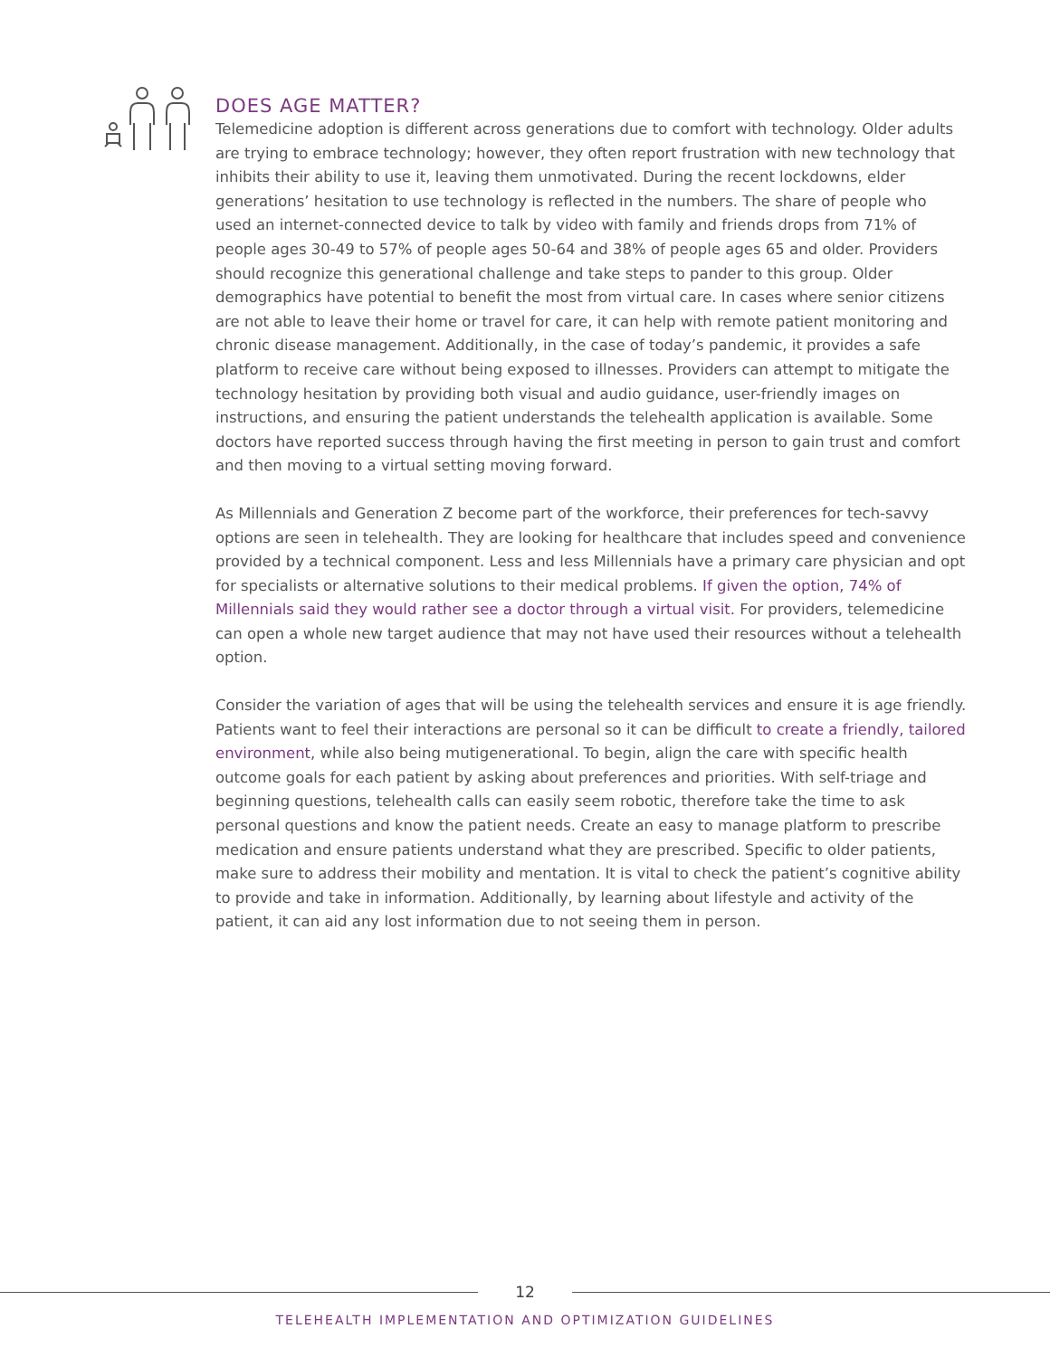DOES AGE MATTER?
Telemedicine adoption is different across generations due to comfort with technology. Older adults are trying to embrace technology; however, they often report frustration with new technology that inhibits their ability to use it, leaving them unmotivated. During the recent lockdowns, elder generations’ hesitation to use technology is reflected in the numbers. The share of people who used an internet-connected device to talk by video with family and friends drops from 71% of people ages 30-49 to 57% of people ages 50-64 and 38% of people ages 65 and older. Providers should recognize this generational challenge and take steps to pander to this group. Older demographics have potential to benefit the most from virtual care. In cases where senior citizens are not able to leave their home or travel for care, it can help with remote patient monitoring and chronic disease management. Additionally, in the case of today’s pandemic, it provides a safe platform to receive care without being exposed to illnesses. Providers can attempt to mitigate the technology hesitation by providing both visual and audio guidance, user-friendly images on instructions, and ensuring the patient understands the telehealth application is available. Some doctors have reported success through having the first meeting in person to gain trust and comfort and then moving to a virtual setting moving forward.
As Millennials and Generation Z become part of the workforce, their preferences for tech-savvy options are seen in telehealth. They are looking for healthcare that includes speed and convenience provided by a technical component. Less and less Millennials have a primary care physician and opt for specialists or alternative solutions to their medical problems. If given the option, 74% of Millennials said they would rather see a doctor through a virtual visit. For providers, telemedicine can open a whole new target audience that may not have used their resources without a telehealth option.
Consider the variation of ages that will be using the telehealth services and ensure it is age friendly. Patients want to feel their interactions are personal so it can be difficult to create a friendly, tailored environment, while also being mutigenerational. To begin, align the care with specific health outcome goals for each patient by asking about preferences and priorities. With self-triage and beginning questions, telehealth calls can easily seem robotic, therefore take the time to ask personal questions and know the patient needs. Create an easy to manage platform to prescribe medication and ensure patients understand what they are prescribed. Specific to older patients, make sure to address their mobility and mentation. It is vital to check the patient’s cognitive ability to provide and take in information. Additionally, by learning about lifestyle and activity of the patient, it can aid any lost information due to not seeing them in person.
12
TELEHEALTH IMPLEMENTATION AND OPTIMIZATION GUIDELINES